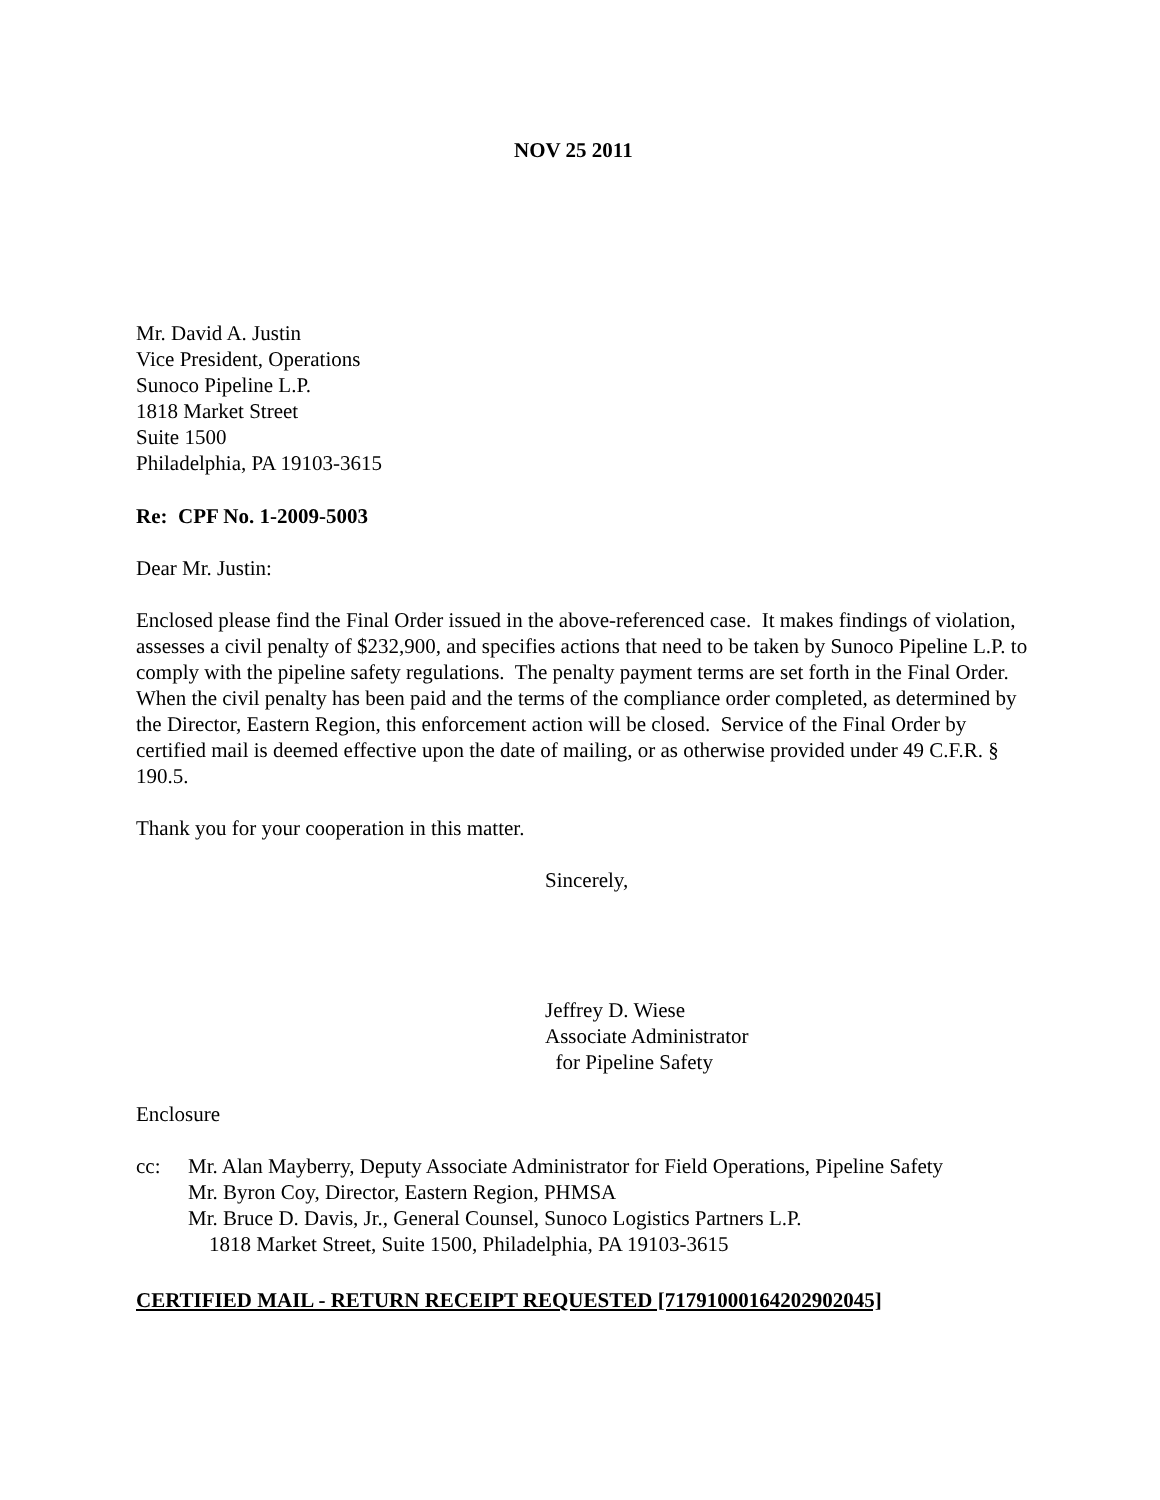NOV 25 2011
Mr. David A. Justin
Vice President, Operations
Sunoco Pipeline L.P.
1818 Market Street
Suite 1500
Philadelphia, PA 19103-3615
Re: CPF No. 1-2009-5003
Dear Mr. Justin:
Enclosed please find the Final Order issued in the above-referenced case. It makes findings of violation, assesses a civil penalty of $232,900, and specifies actions that need to be taken by Sunoco Pipeline L.P. to comply with the pipeline safety regulations. The penalty payment terms are set forth in the Final Order. When the civil penalty has been paid and the terms of the compliance order completed, as determined by the Director, Eastern Region, this enforcement action will be closed. Service of the Final Order by certified mail is deemed effective upon the date of mailing, or as otherwise provided under 49 C.F.R. § 190.5.
Thank you for your cooperation in this matter.
Sincerely,
Jeffrey D. Wiese
Associate Administrator
for Pipeline Safety
Enclosure
cc: Mr. Alan Mayberry, Deputy Associate Administrator for Field Operations, Pipeline Safety
Mr. Byron Coy, Director, Eastern Region, PHMSA
Mr. Bruce D. Davis, Jr., General Counsel, Sunoco Logistics Partners L.P.
1818 Market Street, Suite 1500, Philadelphia, PA 19103-3615
CERTIFIED MAIL - RETURN RECEIPT REQUESTED [71791000164202902045]